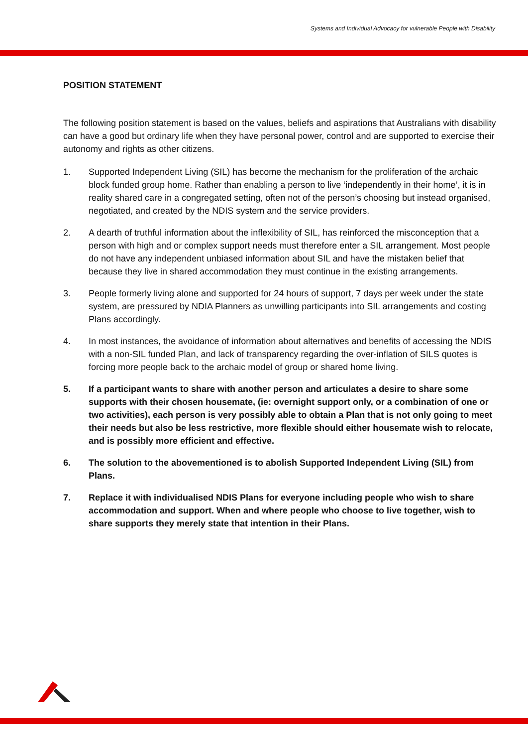Systems and Individual Advocacy for vulnerable People with Disability
POSITION STATEMENT
The following position statement is based on the values, beliefs and aspirations that Australians with disability can have a good but ordinary life when they have personal power, control and are supported to exercise their autonomy and rights as other citizens.
1. Supported Independent Living (SIL) has become the mechanism for the proliferation of the archaic block funded group home. Rather than enabling a person to live ‘independently in their home’, it is in reality shared care in a congregated setting, often not of the person’s choosing but instead organised, negotiated, and created by the NDIS system and the service providers.
2. A dearth of truthful information about the inflexibility of SIL, has reinforced the misconception that a person with high and or complex support needs must therefore enter a SIL arrangement. Most people do not have any independent unbiased information about SIL and have the mistaken belief that because they live in shared accommodation they must continue in the existing arrangements.
3. People formerly living alone and supported for 24 hours of support, 7 days per week under the state system, are pressured by NDIA Planners as unwilling participants into SIL arrangements and costing Plans accordingly.
4. In most instances, the avoidance of information about alternatives and benefits of accessing the NDIS with a non-SIL funded Plan, and lack of transparency regarding the over-inflation of SILS quotes is forcing more people back to the archaic model of group or shared home living.
5. If a participant wants to share with another person and articulates a desire to share some supports with their chosen housemate, (ie: overnight support only, or a combination of one or two activities), each person is very possibly able to obtain a Plan that is not only going to meet their needs but also be less restrictive, more flexible should either housemate wish to relocate, and is possibly more efficient and effective.
6. The solution to the abovementioned is to abolish Supported Independent Living (SIL) from Plans.
7. Replace it with individualised NDIS Plans for everyone including people who wish to share accommodation and support. When and where people who choose to live together, wish to share supports they merely state that intention in their Plans.